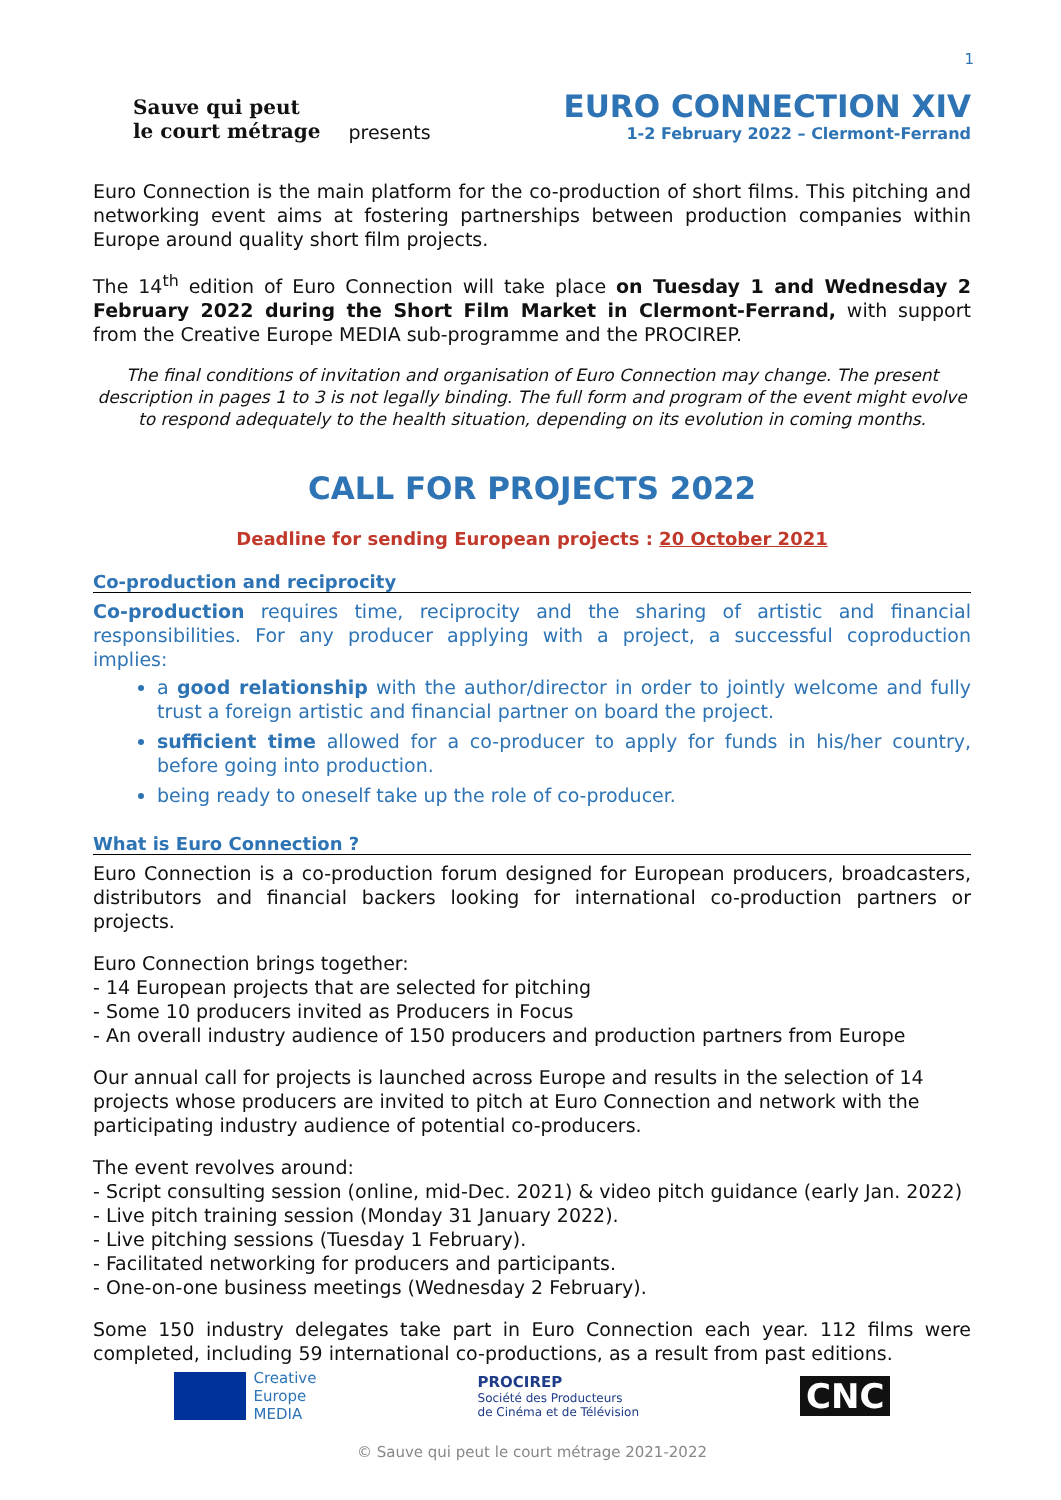1
Sauve qui peut
le court métrage presents
EURO CONNECTION XIV
1-2 February 2022 – Clermont-Ferrand
Euro Connection is the main platform for the co-production of short films. This pitching and networking event aims at fostering partnerships between production companies within Europe around quality short film projects.
The 14<sup>th</sup> edition of Euro Connection will take place on Tuesday 1 and Wednesday 2 February 2022 during the Short Film Market in Clermont-Ferrand, with support from the Creative Europe MEDIA sub-programme and the PROCIREP.
The final conditions of invitation and organisation of Euro Connection may change. The present description in pages 1 to 3 is not legally binding. The full form and program of the event might evolve to respond adequately to the health situation, depending on its evolution in coming months.
CALL FOR PROJECTS 2022
Deadline for sending European projects : 20 October 2021
Co-production and reciprocity
Co-production requires time, reciprocity and the sharing of artistic and financial responsibilities. For any producer applying with a project, a successful coproduction implies:
a good relationship with the author/director in order to jointly welcome and fully trust a foreign artistic and financial partner on board the project.
sufficient time allowed for a co-producer to apply for funds in his/her country, before going into production.
being ready to oneself take up the role of co-producer.
What is Euro Connection ?
Euro Connection is a co-production forum designed for European producers, broadcasters, distributors and financial backers looking for international co-production partners or projects.
Euro Connection brings together:
- 14 European projects that are selected for pitching
- Some 10 producers invited as Producers in Focus
- An overall industry audience of 150 producers and production partners from Europe
Our annual call for projects is launched across Europe and results in the selection of 14 projects whose producers are invited to pitch at Euro Connection and network with the participating industry audience of potential co-producers.
The event revolves around:
- Script consulting session (online, mid-Dec. 2021) & video pitch guidance (early Jan. 2022)
- Live pitch training session (Monday 31 January 2022).
- Live pitching sessions (Tuesday 1 February).
- Facilitated networking for producers and participants.
- One-on-one business meetings (Wednesday 2 February).
Some 150 industry delegates take part in Euro Connection each year. 112 films were completed, including 59 international co-productions, as a result from past editions.
Creative
Europe
MEDIA
PROCIREP
Société des Producteurs
de Cinéma et de Télévision
CNC
© Sauve qui peut le court métrage 2021-2022